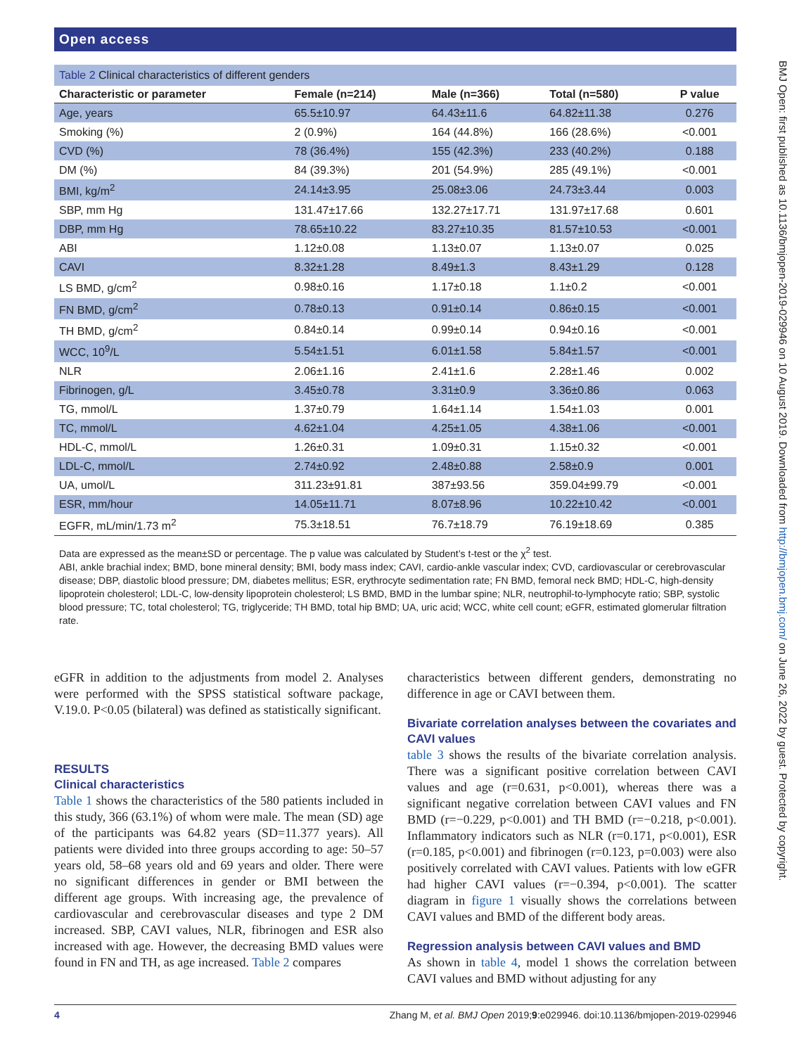Open access
BMJ Open: first published as 10.1136/bmjopen-2019-029946 on 10 August 2019. Downloaded from http://bmjopen.bmj.com/ on June 26, 2022 by guest. Protected by copyright.
Table 2 Clinical characteristics of different genders
| Characteristic or parameter | Female (n=214) | Male (n=366) | Total (n=580) | P value |
| --- | --- | --- | --- | --- |
| Age, years | 65.5±10.97 | 64.43±11.6 | 64.82±11.38 | 0.276 |
| Smoking (%) | 2 (0.9%) | 164 (44.8%) | 166 (28.6%) | <0.001 |
| CVD (%) | 78 (36.4%) | 155 (42.3%) | 233 (40.2%) | 0.188 |
| DM (%) | 84 (39.3%) | 201 (54.9%) | 285 (49.1%) | <0.001 |
| BMI, kg/m<sup>2</sup> | 24.14±3.95 | 25.08±3.06 | 24.73±3.44 | 0.003 |
| SBP, mm Hg | 131.47±17.66 | 132.27±17.71 | 131.97±17.68 | 0.601 |
| DBP, mm Hg | 78.65±10.22 | 83.27±10.35 | 81.57±10.53 | <0.001 |
| ABI | 1.12±0.08 | 1.13±0.07 | 1.13±0.07 | 0.025 |
| CAVI | 8.32±1.28 | 8.49±1.3 | 8.43±1.29 | 0.128 |
| LS BMD, g/cm<sup>2</sup> | 0.98±0.16 | 1.17±0.18 | 1.1±0.2 | <0.001 |
| FN BMD, g/cm<sup>2</sup> | 0.78±0.13 | 0.91±0.14 | 0.86±0.15 | <0.001 |
| TH BMD, g/cm<sup>2</sup> | 0.84±0.14 | 0.99±0.14 | 0.94±0.16 | <0.001 |
| WCC, 10<sup>9</sup>/L | 5.54±1.51 | 6.01±1.58 | 5.84±1.57 | <0.001 |
| NLR | 2.06±1.16 | 2.41±1.6 | 2.28±1.46 | 0.002 |
| Fibrinogen, g/L | 3.45±0.78 | 3.31±0.9 | 3.36±0.86 | 0.063 |
| TG, mmol/L | 1.37±0.79 | 1.64±1.14 | 1.54±1.03 | 0.001 |
| TC, mmol/L | 4.62±1.04 | 4.25±1.05 | 4.38±1.06 | <0.001 |
| HDL-C, mmol/L | 1.26±0.31 | 1.09±0.31 | 1.15±0.32 | <0.001 |
| LDL-C, mmol/L | 2.74±0.92 | 2.48±0.88 | 2.58±0.9 | 0.001 |
| UA, umol/L | 311.23±91.81 | 387±93.56 | 359.04±99.79 | <0.001 |
| ESR, mm/hour | 14.05±11.71 | 8.07±8.96 | 10.22±10.42 | <0.001 |
| EGFR, mL/min/1.73 m<sup>2</sup> | 75.3±18.51 | 76.7±18.79 | 76.19±18.69 | 0.385 |
Data are expressed as the mean±SD or percentage. The p value was calculated by Student’s t-test or the χ<sup>2</sup> test.
ABI, ankle brachial index; BMD, bone mineral density; BMI, body mass index; CAVI, cardio-ankle vascular index; CVD, cardiovascular or cerebrovascular disease; DBP, diastolic blood pressure; DM, diabetes mellitus; ESR, erythrocyte sedimentation rate; FN BMD, femoral neck BMD; HDL-C, high-density lipoprotein cholesterol; LDL-C, low-density lipoprotein cholesterol; LS BMD, BMD in the lumbar spine; NLR, neutrophil-to-lymphocyte ratio; SBP, systolic blood pressure; TC, total cholesterol; TG, triglyceride; TH BMD, total hip BMD; UA, uric acid; WCC, white cell count; eGFR, estimated glomerular filtration rate.
eGFR in addition to the adjustments from model 2. Analyses were performed with the SPSS statistical software package, V.19.0. P<0.05 (bilateral) was defined as statistically significant.
RESULTS
Clinical characteristics
Table 1 shows the characteristics of the 580 patients included in this study, 366 (63.1%) of whom were male. The mean (SD) age of the participants was 64.82 years (SD=11.377 years). All patients were divided into three groups according to age: 50–57 years old, 58–68 years old and 69 years and older. There were no significant differences in gender or BMI between the different age groups. With increasing age, the prevalence of cardiovascular and cerebrovascular diseases and type 2 DM increased. SBP, CAVI values, NLR, fibrinogen and ESR also increased with age. However, the decreasing BMD values were found in FN and TH, as age increased. Table 2 compares
characteristics between different genders, demonstrating no difference in age or CAVI between them.
Bivariate correlation analyses between the covariates and CAVI values
table 3 shows the results of the bivariate correlation analysis. There was a significant positive correlation between CAVI values and age (r=0.631, p<0.001), whereas there was a significant negative correlation between CAVI values and FN BMD (r=−0.229, p<0.001) and TH BMD (r=−0.218, p<0.001). Inflammatory indicators such as NLR (r=0.171, p<0.001), ESR (r=0.185, p<0.001) and fibrinogen (r=0.123, p=0.003) were also positively correlated with CAVI values. Patients with low eGFR had higher CAVI values (r=−0.394, p<0.001). The scatter diagram in figure 1 visually shows the correlations between CAVI values and BMD of the different body areas.
Regression analysis between CAVI values and BMD
As shown in table 4, model 1 shows the correlation between CAVI values and BMD without adjusting for any
4 Zhang M, et al. BMJ Open 2019;9:e029946. doi:10.1136/bmjopen-2019-029946